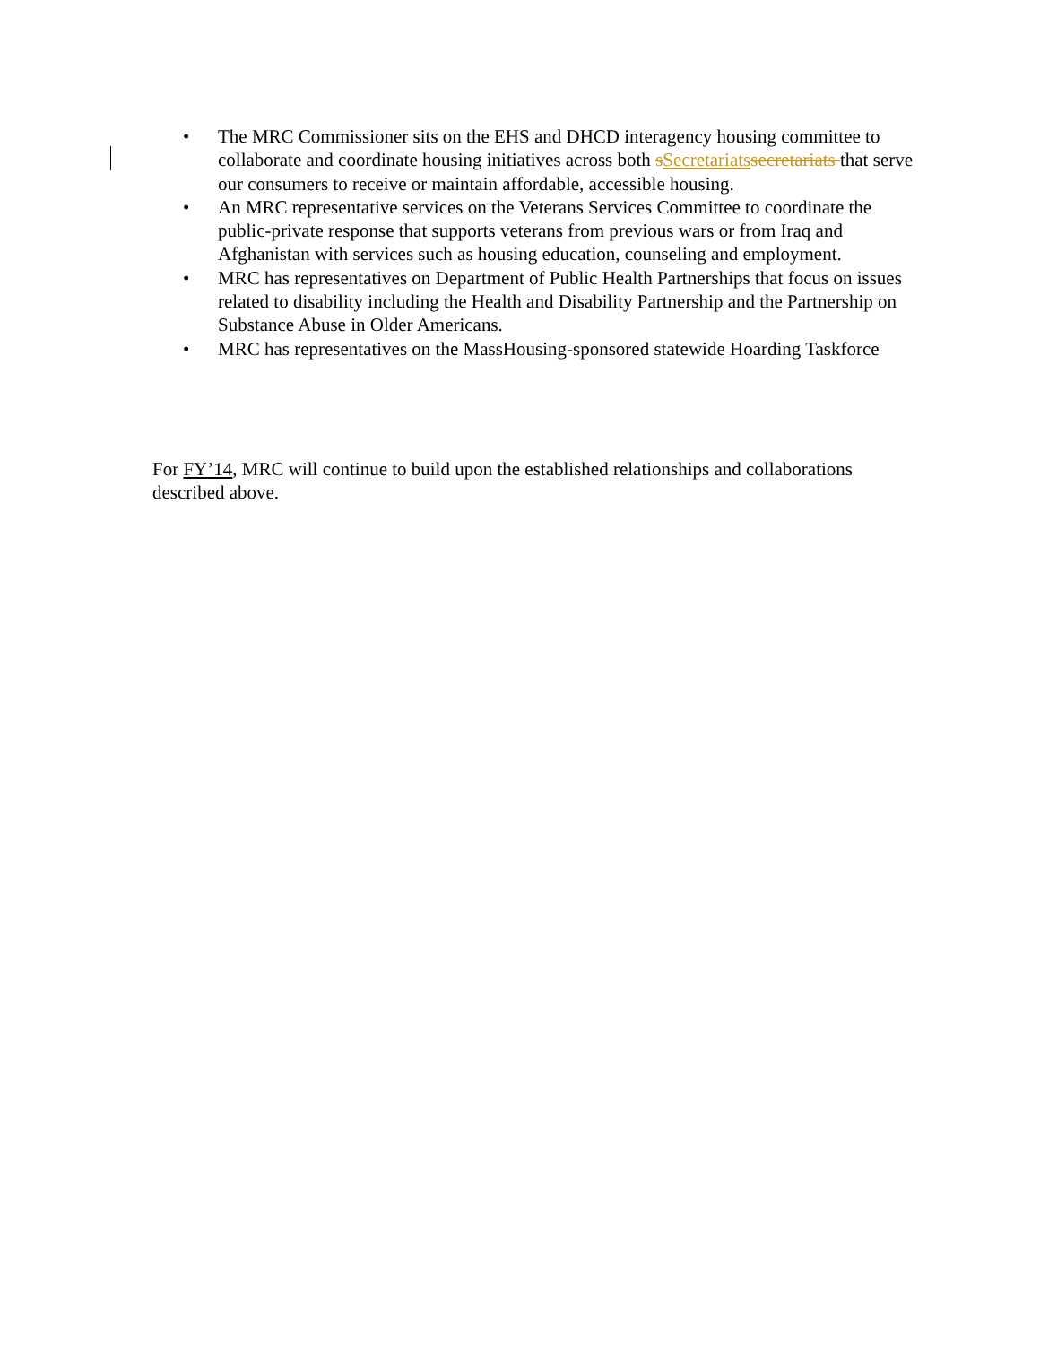• The MRC Commissioner sits on the EHS and DHCD interagency housing committee to collaborate and coordinate housing initiatives across both sSecretariats secretariats that serve our consumers to receive or maintain affordable, accessible housing.
• An MRC representative services on the Veterans Services Committee to coordinate the public-private response that supports veterans from previous wars or from Iraq and Afghanistan with services such as housing education, counseling and employment.
• MRC has representatives on Department of Public Health Partnerships that focus on issues related to disability including the Health and Disability Partnership and the Partnership on Substance Abuse in Older Americans.
• MRC has representatives on the MassHousing-sponsored statewide Hoarding Taskforce
For FY’14, MRC will continue to build upon the established relationships and collaborations described above.